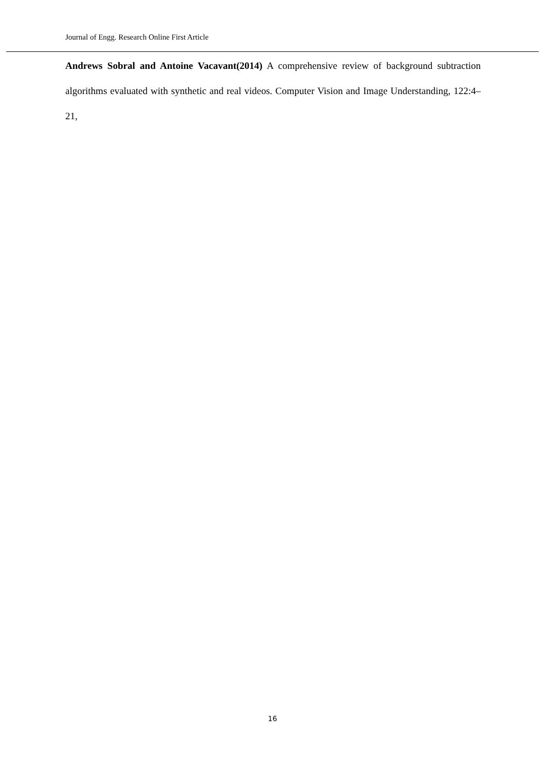Journal of Engg. Research Online First Article
Andrews Sobral and Antoine Vacavant(2014) A comprehensive review of background subtraction algorithms evaluated with synthetic and real videos. Computer Vision and Image Understanding, 122:4–21,
16